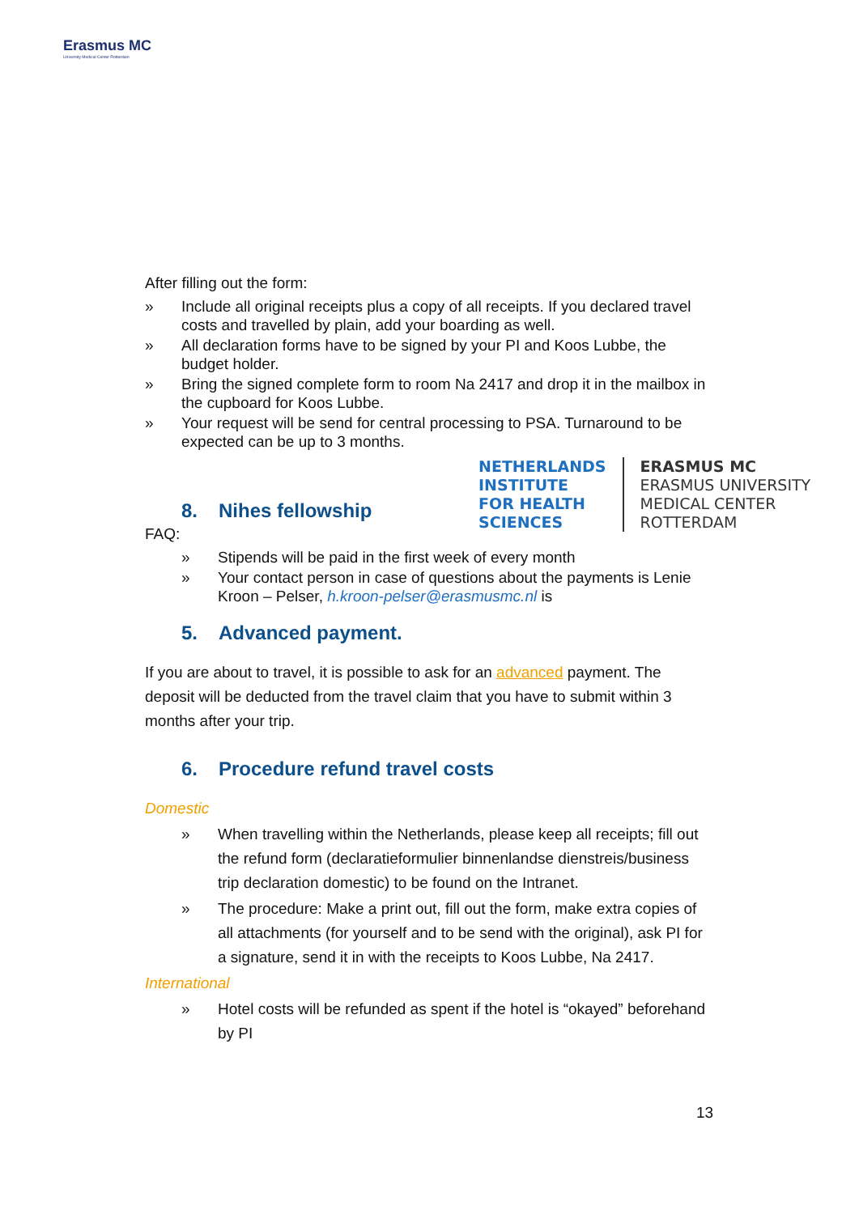Erasmus MC
University Medical Center Rotterdam
NETHERLANDS
INSTITUTE
FOR HEALTH
SCIENCES
ERASMUS MC
ERASMUS UNIVERSITY
MEDICAL CENTER
ROTTERDAM
After filling out the form:
» Include all original receipts plus a copy of all receipts. If you declared travel costs and travelled by plain, add your boarding as well.
» All declaration forms have to be signed by your PI and Koos Lubbe, the budget holder.
» Bring the signed complete form to room Na 2417 and drop it in the mailbox in the cupboard for Koos Lubbe.
» Your request will be send for central processing to PSA. Turnaround to be expected can be up to 3 months.
8. Nihes fellowship
FAQ:
» Stipends will be paid in the first week of every month
» Your contact person in case of questions about the payments is Lenie Kroon – Pelser, h.kroon-pelser@erasmusmc.nl is
5. Advanced payment.
If you are about to travel, it is possible to ask for an advanced payment. The deposit will be deducted from the travel claim that you have to submit within 3 months after your trip.
6. Procedure refund travel costs
Domestic
» When travelling within the Netherlands, please keep all receipts; fill out the refund form (declaratieformulier binnenlandse dienstreis/business trip declaration domestic) to be found on the Intranet.
» The procedure: Make a print out, fill out the form, make extra copies of all attachments (for yourself and to be send with the original), ask PI for a signature, send it in with the receipts to Koos Lubbe, Na 2417.
International
» Hotel costs will be refunded as spent if the hotel is “okayed” beforehand by PI
13